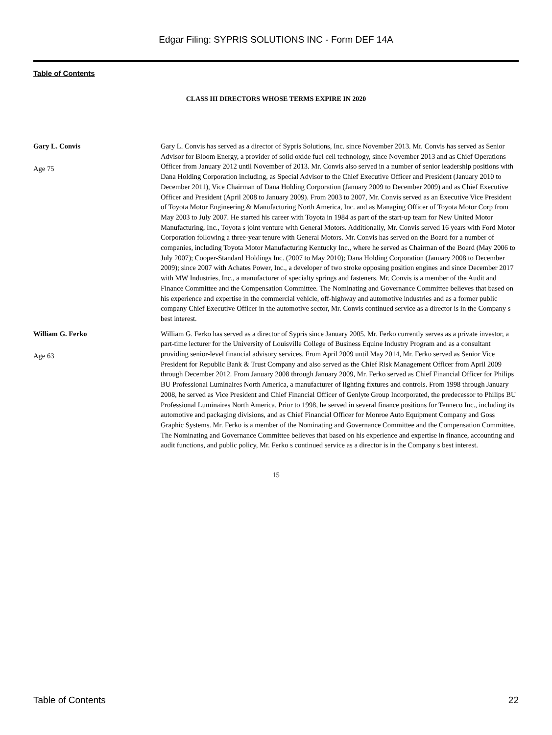Edgar Filing: SYPRIS SOLUTIONS INC - Form DEF 14A
Table of Contents
CLASS III DIRECTORS WHOSE TERMS EXPIRE IN 2020
Gary L. Convis
Age 75
Gary L. Convis has served as a director of Sypris Solutions, Inc. since November 2013. Mr. Convis has served as Senior Advisor for Bloom Energy, a provider of solid oxide fuel cell technology, since November 2013 and as Chief Operations Officer from January 2012 until November of 2013. Mr. Convis also served in a number of senior leadership positions with Dana Holding Corporation including, as Special Advisor to the Chief Executive Officer and President (January 2010 to December 2011), Vice Chairman of Dana Holding Corporation (January 2009 to December 2009) and as Chief Executive Officer and President (April 2008 to January 2009). From 2003 to 2007, Mr. Convis served as an Executive Vice President of Toyota Motor Engineering & Manufacturing North America, Inc. and as Managing Officer of Toyota Motor Corp from May 2003 to July 2007. He started his career with Toyota in 1984 as part of the start-up team for New United Motor Manufacturing, Inc., Toyota s joint venture with General Motors. Additionally, Mr. Convis served 16 years with Ford Motor Corporation following a three-year tenure with General Motors. Mr. Convis has served on the Board for a number of companies, including Toyota Motor Manufacturing Kentucky Inc., where he served as Chairman of the Board (May 2006 to July 2007); Cooper-Standard Holdings Inc. (2007 to May 2010); Dana Holding Corporation (January 2008 to December 2009); since 2007 with Achates Power, Inc., a developer of two stroke opposing position engines and since December 2017 with MW Industries, Inc., a manufacturer of specialty springs and fasteners. Mr. Convis is a member of the Audit and Finance Committee and the Compensation Committee. The Nominating and Governance Committee believes that based on his experience and expertise in the commercial vehicle, off-highway and automotive industries and as a former public company Chief Executive Officer in the automotive sector, Mr. Convis continued service as a director is in the Company s best interest.
William G. Ferko
Age 63
William G. Ferko has served as a director of Sypris since January 2005. Mr. Ferko currently serves as a private investor, a part-time lecturer for the University of Louisville College of Business Equine Industry Program and as a consultant providing senior-level financial advisory services. From April 2009 until May 2014, Mr. Ferko served as Senior Vice President for Republic Bank & Trust Company and also served as the Chief Risk Management Officer from April 2009 through December 2012. From January 2008 through January 2009, Mr. Ferko served as Chief Financial Officer for Philips BU Professional Luminaires North America, a manufacturer of lighting fixtures and controls. From 1998 through January 2008, he served as Vice President and Chief Financial Officer of Genlyte Group Incorporated, the predecessor to Philips BU Professional Luminaires North America. Prior to 1998, he served in several finance positions for Tenneco Inc., including its automotive and packaging divisions, and as Chief Financial Officer for Monroe Auto Equipment Company and Goss Graphic Systems. Mr. Ferko is a member of the Nominating and Governance Committee and the Compensation Committee. The Nominating and Governance Committee believes that based on his experience and expertise in finance, accounting and audit functions, and public policy, Mr. Ferko s continued service as a director is in the Company s best interest.
15
Table of Contents 22